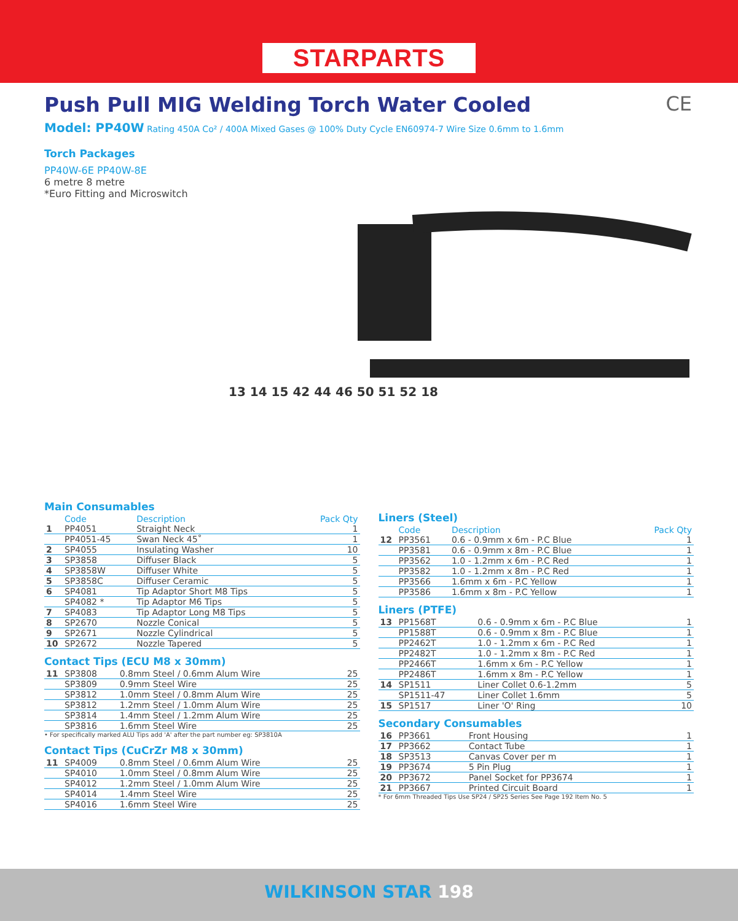STARPARTS
CE
Push Pull MIG Welding Torch Water Cooled
Model: PP40W Rating 450A Co² / 400A Mixed Gases @ 100% Duty Cycle EN60974-7 Wire Size 0.6mm to 1.6mm
Torch Packages
PP40W-6E PP40W-8E
6 metre 8 metre
*Euro Fitting and Microswitch
13 14 15 42 44 46 50 51 52 18
Main Consumables
| | Code | Description | Pack Qty |
| --- | --- | --- | --- |
| 1 | PP4051 | Straight Neck | 1 |
| | PP4051-45 | Swan Neck 45˚ | 1 |
| 2 | SP4055 | Insulating Washer | 10 |
| 3 | SP3858 | Diffuser Black | 5 |
| 4 | SP3858W | Diffuser White | 5 |
| 5 | SP3858C | Diffuser Ceramic | 5 |
| 6 | SP4081 | Tip Adaptor Short M8 Tips | 5 |
| | SP4082 * | Tip Adaptor M6 Tips | 5 |
| 7 | SP4083 | Tip Adaptor Long M8 Tips | 5 |
| 8 | SP2670 | Nozzle Conical | 5 |
| 9 | SP2671 | Nozzle Cylindrical | 5 |
| 10 | SP2672 | Nozzle Tapered | 5 |
Contact Tips (ECU M8 x 30mm)
| 11 | SP3808 | 0.8mm Steel / 0.6mm Alum Wire | 25 |
| | SP3809 | 0.9mm Steel Wire | 25 |
| | SP3812 | 1.0mm Steel / 0.8mm Alum Wire | 25 |
| | SP3812 | 1.2mm Steel / 1.0mm Alum Wire | 25 |
| | SP3814 | 1.4mm Steel / 1.2mm Alum Wire | 25 |
| | SP3816 | 1.6mm Steel Wire | 25 |
• For specifically marked ALU Tips add 'A' after the part number eg: SP3810A
Contact Tips (CuCrZr M8 x 30mm)
| 11 | SP4009 | 0.8mm Steel / 0.6mm Alum Wire | 25 |
| | SP4010 | 1.0mm Steel / 0.8mm Alum Wire | 25 |
| | SP4012 | 1.2mm Steel / 1.0mm Alum Wire | 25 |
| | SP4014 | 1.4mm Steel Wire | 25 |
| | SP4016 | 1.6mm Steel Wire | 25 |
Liners (Steel)
| | Code | Description | Pack Qty |
| --- | --- | --- | --- |
| 12 | PP3561 | 0.6 - 0.9mm x 6m - P.C Blue | 1 |
| | PP3581 | 0.6 - 0.9mm x 8m - P.C Blue | 1 |
| | PP3562 | 1.0 - 1.2mm x 6m - P.C Red | 1 |
| | PP3582 | 1.0 - 1.2mm x 8m - P.C Red | 1 |
| | PP3566 | 1.6mm x 6m - P.C Yellow | 1 |
| | PP3586 | 1.6mm x 8m - P.C Yellow | 1 |
Liners (PTFE)
| 13 | PP1568T | 0.6 - 0.9mm x 6m - P.C Blue | 1 |
| | PP1588T | 0.6 - 0.9mm x 8m - P.C Blue | 1 |
| | PP2462T | 1.0 - 1.2mm x 6m - P.C Red | 1 |
| | PP2482T | 1.0 - 1.2mm x 8m - P.C Red | 1 |
| | PP2466T | 1.6mm x 6m - P.C Yellow | 1 |
| | PP2486T | 1.6mm x 8m - P.C Yellow | 1 |
| 14 | SP1511 | Liner Collet 0.6-1.2mm | 5 |
| | SP1511-47 | Liner Collet 1.6mm | 5 |
| 15 | SP1517 | Liner 'O' Ring | 10 |
Secondary Consumables
| 16 | PP3661 | Front Housing | 1 |
| 17 | PP3662 | Contact Tube | 1 |
| 18 | SP3513 | Canvas Cover per m | 1 |
| 19 | PP3674 | 5 Pin Plug | 1 |
| 20 | PP3672 | Panel Socket for PP3674 | 1 |
| 21 | PP3667 | Printed Circuit Board | 1 |
* For 6mm Threaded Tips Use SP24 / SP25 Series See Page 192 Item No. 5
WILKINSON STAR 198